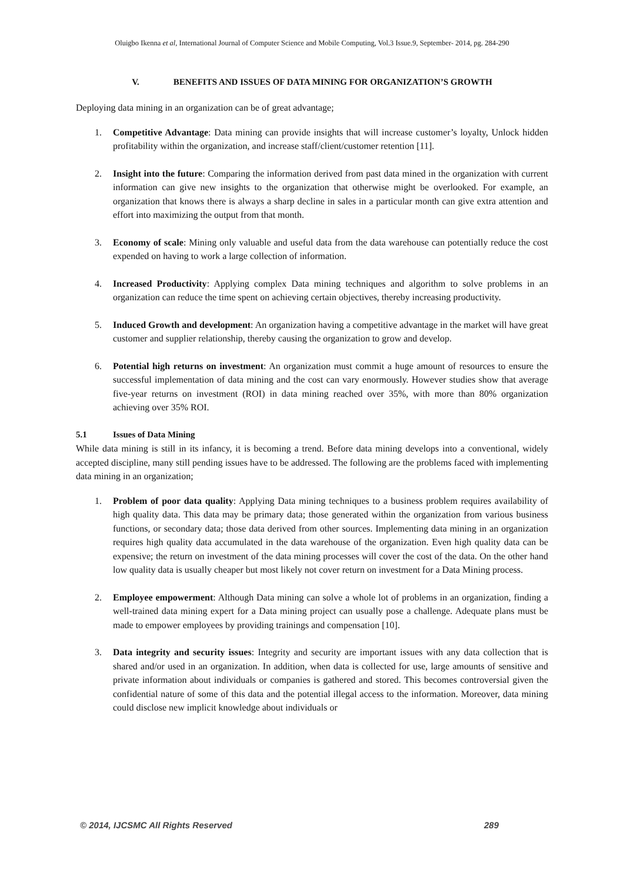Oluigbo Ikenna et al, International Journal of Computer Science and Mobile Computing, Vol.3 Issue.9, September- 2014, pg. 284-290
V. BENEFITS AND ISSUES OF DATA MINING FOR ORGANIZATION’S GROWTH
Deploying data mining in an organization can be of great advantage;
1. Competitive Advantage: Data mining can provide insights that will increase customer’s loyalty, Unlock hidden profitability within the organization, and increase staff/client/customer retention [11].
2. Insight into the future: Comparing the information derived from past data mined in the organization with current information can give new insights to the organization that otherwise might be overlooked. For example, an organization that knows there is always a sharp decline in sales in a particular month can give extra attention and effort into maximizing the output from that month.
3. Economy of scale: Mining only valuable and useful data from the data warehouse can potentially reduce the cost expended on having to work a large collection of information.
4. Increased Productivity: Applying complex Data mining techniques and algorithm to solve problems in an organization can reduce the time spent on achieving certain objectives, thereby increasing productivity.
5. Induced Growth and development: An organization having a competitive advantage in the market will have great customer and supplier relationship, thereby causing the organization to grow and develop.
6. Potential high returns on investment: An organization must commit a huge amount of resources to ensure the successful implementation of data mining and the cost can vary enormously. However studies show that average five-year returns on investment (ROI) in data mining reached over 35%, with more than 80% organization achieving over 35% ROI.
5.1 Issues of Data Mining
While data mining is still in its infancy, it is becoming a trend. Before data mining develops into a conventional, widely accepted discipline, many still pending issues have to be addressed. The following are the problems faced with implementing data mining in an organization;
1. Problem of poor data quality: Applying Data mining techniques to a business problem requires availability of high quality data. This data may be primary data; those generated within the organization from various business functions, or secondary data; those data derived from other sources. Implementing data mining in an organization requires high quality data accumulated in the data warehouse of the organization. Even high quality data can be expensive; the return on investment of the data mining processes will cover the cost of the data. On the other hand low quality data is usually cheaper but most likely not cover return on investment for a Data Mining process.
2. Employee empowerment: Although Data mining can solve a whole lot of problems in an organization, finding a well-trained data mining expert for a Data mining project can usually pose a challenge. Adequate plans must be made to empower employees by providing trainings and compensation [10].
3. Data integrity and security issues: Integrity and security are important issues with any data collection that is shared and/or used in an organization. In addition, when data is collected for use, large amounts of sensitive and private information about individuals or companies is gathered and stored. This becomes controversial given the confidential nature of some of this data and the potential illegal access to the information. Moreover, data mining could disclose new implicit knowledge about individuals or
© 2014, IJCSMC All Rights Reserved 289